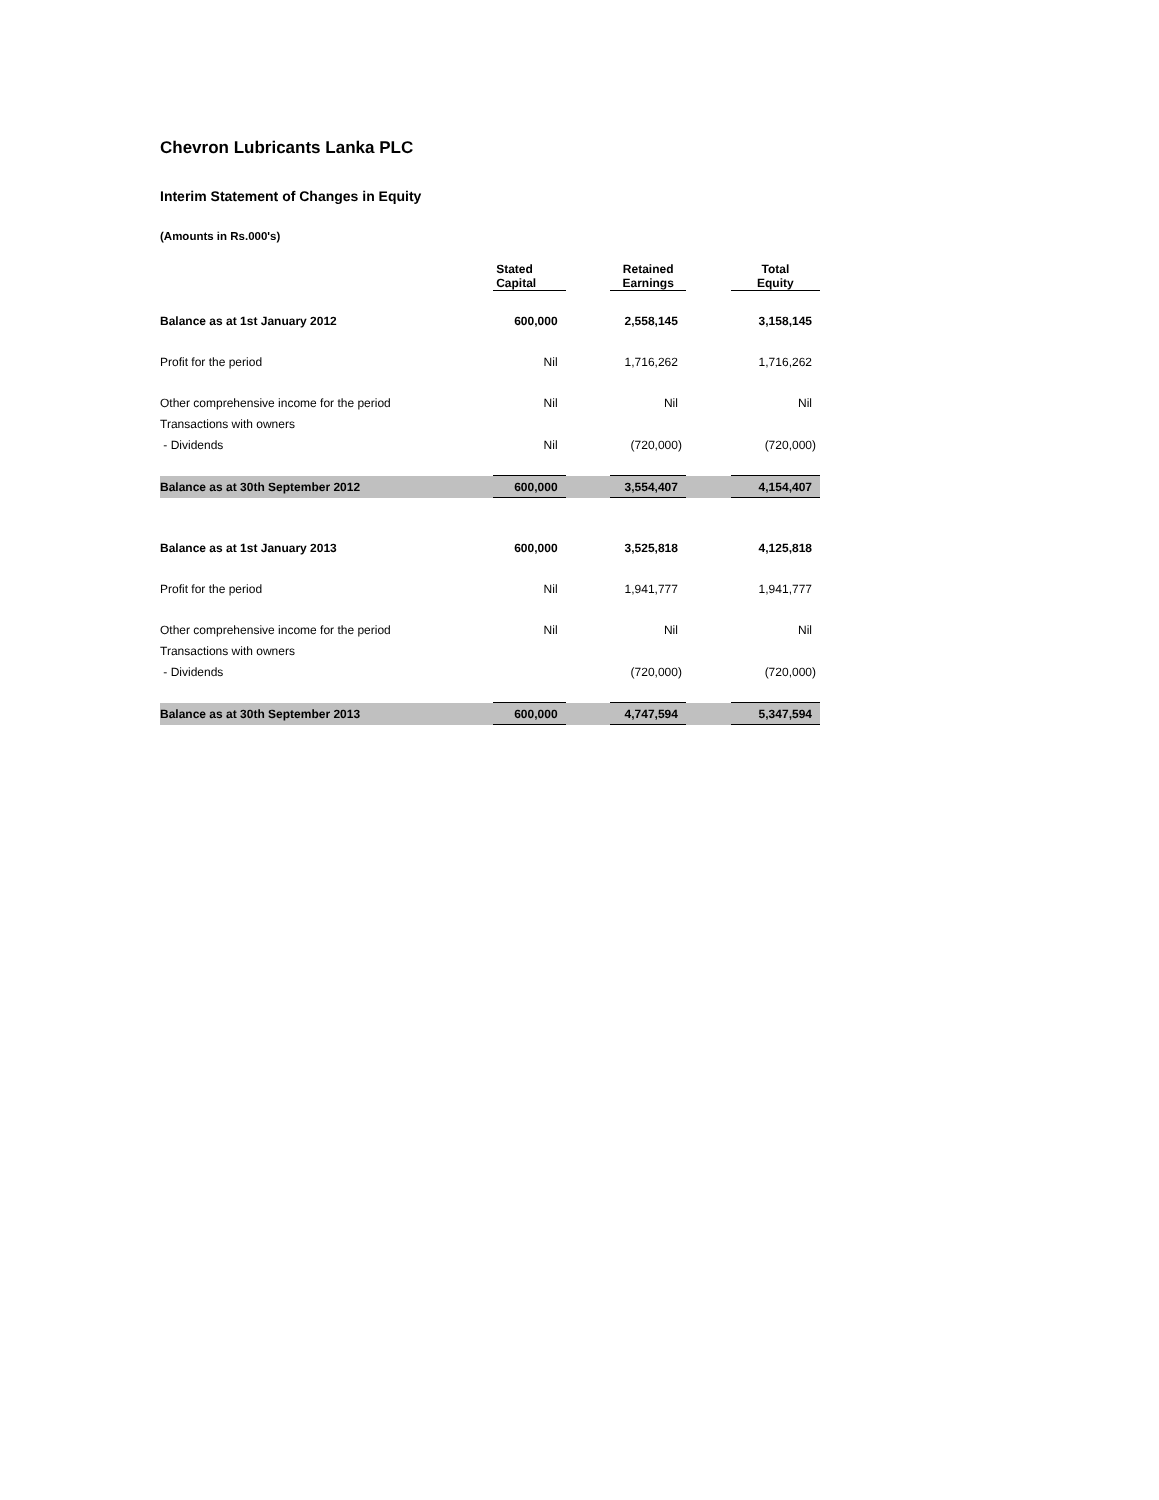Chevron Lubricants Lanka PLC
Interim Statement of Changes in Equity
(Amounts in Rs.000's)
| | Stated Capital | | Retained Earnings | | Total Equity |
| --- | --- | --- | --- | --- | --- |
| Balance as at 1st January 2012 | 600,000 | | 2,558,145 | | 3,158,145 |
| Profit for the period | Nil | | 1,716,262 | | 1,716,262 |
| Other comprehensive income for the period | Nil | | Nil | | Nil |
| Transactions with owners | | | | | |
| - Dividends | Nil | | (720,000) | | (720,000) |
| Balance as at 30th September 2012 | 600,000 | | 3,554,407 | | 4,154,407 |
| Balance as at 1st January 2013 | 600,000 | | 3,525,818 | | 4,125,818 |
| Profit for the period | Nil | | 1,941,777 | | 1,941,777 |
| Other comprehensive income for the period | Nil | | Nil | | Nil |
| Transactions with owners | | | | | |
| - Dividends | | | (720,000) | | (720,000) |
| Balance as at 30th September 2013 | 600,000 | | 4,747,594 | | 5,347,594 |